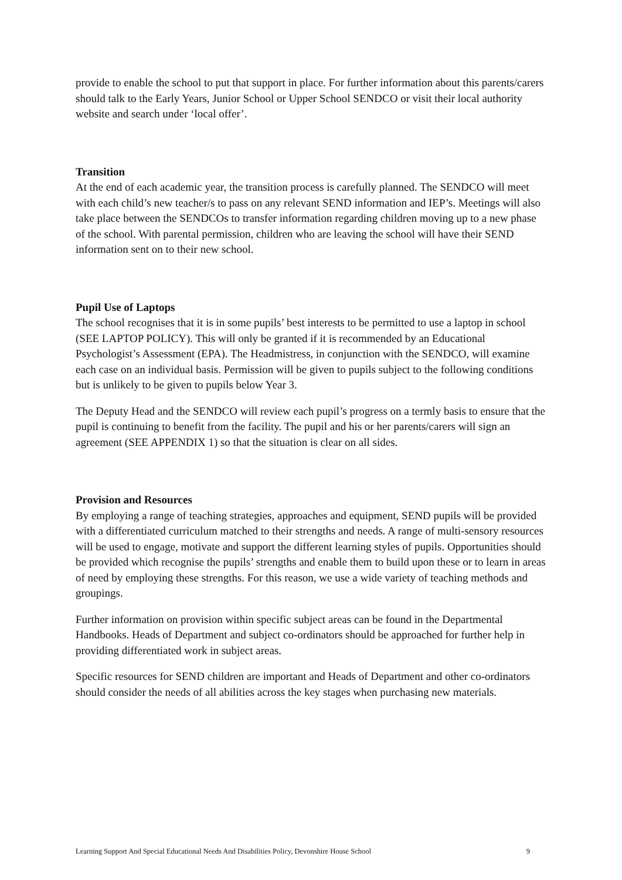provide to enable the school to put that support in place. For further information about this parents/carers should talk to the Early Years, Junior School or Upper School SENDCO or visit their local authority website and search under ‘local offer’.
Transition
At the end of each academic year, the transition process is carefully planned. The SENDCO will meet with each child’s new teacher/s to pass on any relevant SEND information and IEP’s. Meetings will also take place between the SENDCOs to transfer information regarding children moving up to a new phase of the school. With parental permission, children who are leaving the school will have their SEND information sent on to their new school.
Pupil Use of Laptops
The school recognises that it is in some pupils’ best interests to be permitted to use a laptop in school (SEE LAPTOP POLICY). This will only be granted if it is recommended by an Educational Psychologist’s Assessment (EPA). The Headmistress, in conjunction with the SENDCO, will examine each case on an individual basis. Permission will be given to pupils subject to the following conditions but is unlikely to be given to pupils below Year 3.
The Deputy Head and the SENDCO will review each pupil’s progress on a termly basis to ensure that the pupil is continuing to benefit from the facility. The pupil and his or her parents/carers will sign an agreement (SEE APPENDIX 1) so that the situation is clear on all sides.
Provision and Resources
By employing a range of teaching strategies, approaches and equipment, SEND pupils will be provided with a differentiated curriculum matched to their strengths and needs. A range of multi-sensory resources will be used to engage, motivate and support the different learning styles of pupils. Opportunities should be provided which recognise the pupils’ strengths and enable them to build upon these or to learn in areas of need by employing these strengths. For this reason, we use a wide variety of teaching methods and groupings.
Further information on provision within specific subject areas can be found in the Departmental Handbooks. Heads of Department and subject co-ordinators should be approached for further help in providing differentiated work in subject areas.
Specific resources for SEND children are important and Heads of Department and other co-ordinators should consider the needs of all abilities across the key stages when purchasing new materials.
Learning Support And Special Educational Needs And Disabilities Policy, Devonshire House School 9